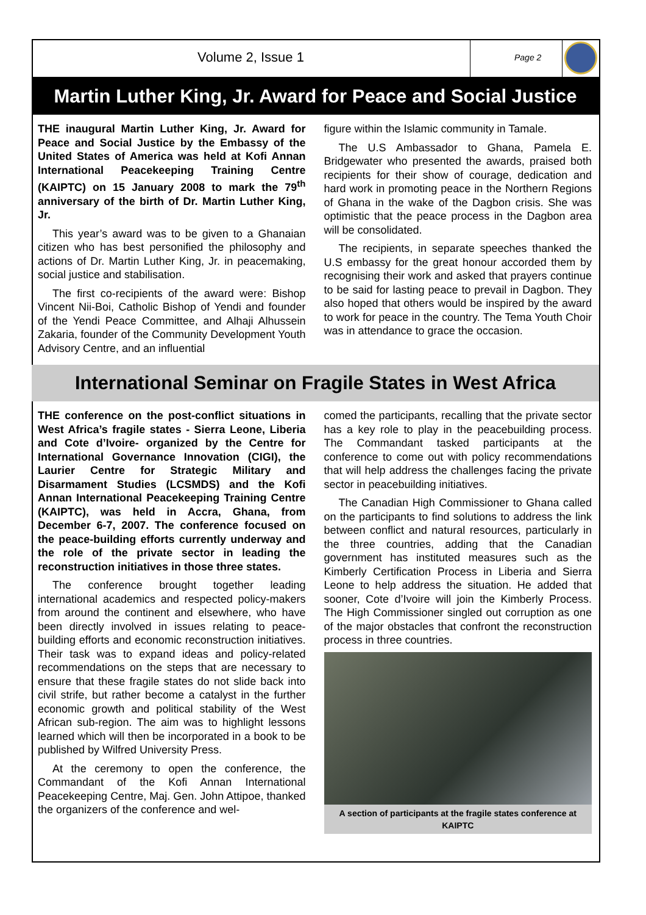Volume 2, Issue 1
Page 2
Martin Luther King, Jr. Award for Peace and Social Justice
THE inaugural Martin Luther King, Jr. Award for Peace and Social Justice by the Embassy of the United States of America was held at Kofi Annan International Peacekeeping Training Centre (KAIPTC) on 15 January 2008 to mark the 79<sup>th</sup> anniversary of the birth of Dr. Martin Luther King, Jr.
This year’s award was to be given to a Ghanaian citizen who has best personified the philosophy and actions of Dr. Martin Luther King, Jr. in peacemaking, social justice and stabilisation.
The first co-recipients of the award were: Bishop Vincent Nii-Boi, Catholic Bishop of Yendi and founder of the Yendi Peace Committee, and Alhaji Alhussein Zakaria, founder of the Community Development Youth Advisory Centre, and an influential
figure within the Islamic community in Tamale.
The U.S Ambassador to Ghana, Pamela E. Bridgewater who presented the awards, praised both recipients for their show of courage, dedication and hard work in promoting peace in the Northern Regions of Ghana in the wake of the Dagbon crisis. She was optimistic that the peace process in the Dagbon area will be consolidated.
The recipients, in separate speeches thanked the U.S embassy for the great honour accorded them by recognising their work and asked that prayers continue to be said for lasting peace to prevail in Dagbon. They also hoped that others would be inspired by the award to work for peace in the country. The Tema Youth Choir was in attendance to grace the occasion.
International Seminar on Fragile States in West Africa
THE conference on the post-conflict situations in West Africa’s fragile states - Sierra Leone, Liberia and Cote d’Ivoire- organized by the Centre for International Governance Innovation (CIGI), the Laurier Centre for Strategic Military and Disarmament Studies (LCSMDS) and the Kofi Annan International Peacekeeping Training Centre (KAIPTC), was held in Accra, Ghana, from December 6-7, 2007. The conference focused on the peace-building efforts currently underway and the role of the private sector in leading the reconstruction initiatives in those three states.
The conference brought together leading international academics and respected policy-makers from around the continent and elsewhere, who have been directly involved in issues relating to peace-building efforts and economic reconstruction initiatives. Their task was to expand ideas and policy-related recommendations on the steps that are necessary to ensure that these fragile states do not slide back into civil strife, but rather become a catalyst in the further economic growth and political stability of the West African sub-region. The aim was to highlight lessons learned which will then be incorporated in a book to be published by Wilfred University Press.
At the ceremony to open the conference, the Commandant of the Kofi Annan International Peacekeeping Centre, Maj. Gen. John Attipoe, thanked the organizers of the conference and wel-
comed the participants, recalling that the private sector has a key role to play in the peacebuilding process. The Commandant tasked participants at the conference to come out with policy recommendations that will help address the challenges facing the private sector in peacebuilding initiatives.
The Canadian High Commissioner to Ghana called on the participants to find solutions to address the link between conflict and natural resources, particularly in the three countries, adding that the Canadian government has instituted measures such as the Kimberly Certification Process in Liberia and Sierra Leone to help address the situation. He added that sooner, Cote d’Ivoire will join the Kimberly Process. The High Commissioner singled out corruption as one of the major obstacles that confront the reconstruction process in three countries.
A section of participants at the fragile states conference at KAIPTC